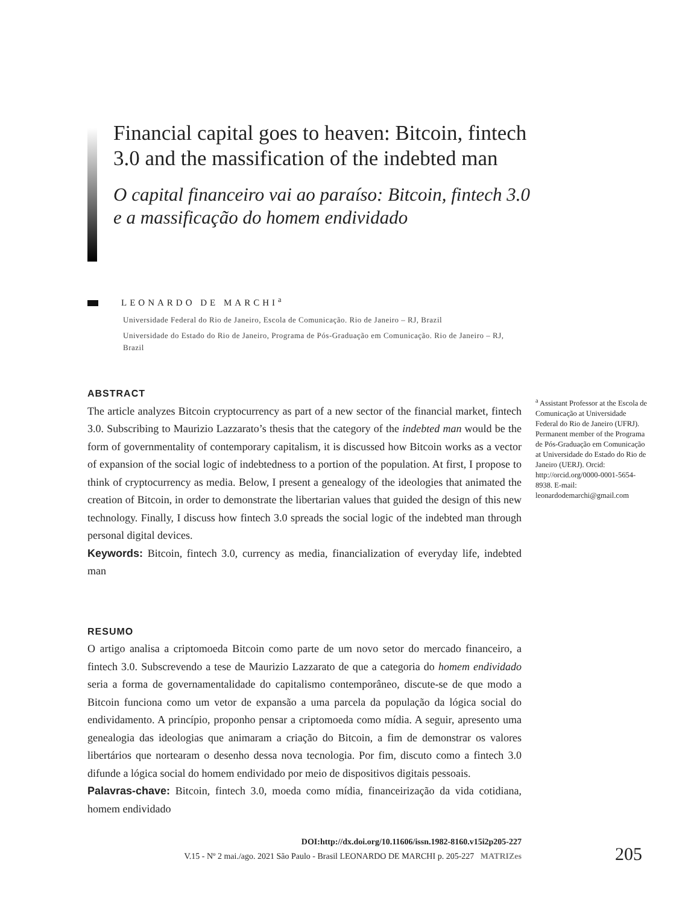Financial capital goes to heaven: Bitcoin, fintech 3.0 and the massification of the indebted man
O capital financeiro vai ao paraíso: Bitcoin, fintech 3.0 e a massificação do homem endividado
LEONARDO DE MARCHI<sup>a</sup>
Universidade Federal do Rio de Janeiro, Escola de Comunicação. Rio de Janeiro – RJ, Brazil
Universidade do Estado do Rio de Janeiro, Programa de Pós-Graduação em Comunicação. Rio de Janeiro – RJ, Brazil
ABSTRACT
The article analyzes Bitcoin cryptocurrency as part of a new sector of the financial market, fintech 3.0. Subscribing to Maurizio Lazzarato’s thesis that the category of the indebted man would be the form of governmentality of contemporary capitalism, it is discussed how Bitcoin works as a vector of expansion of the social logic of indebtedness to a portion of the population. At first, I propose to think of cryptocurrency as media. Below, I present a genealogy of the ideologies that animated the creation of Bitcoin, in order to demonstrate the libertarian values that guided the design of this new technology. Finally, I discuss how fintech 3.0 spreads the social logic of the indebted man through personal digital devices.
Keywords: Bitcoin, fintech 3.0, currency as media, financialization of everyday life, indebted man
RESUMO
O artigo analisa a criptomoeda Bitcoin como parte de um novo setor do mercado financeiro, a fintech 3.0. Subscrevendo a tese de Maurizio Lazzarato de que a categoria do homem endividado seria a forma de governamentalidade do capitalismo contemporâneo, discute-se de que modo a Bitcoin funciona como um vetor de expansão a uma parcela da população da lógica social do endividamento. A princípio, proponho pensar a criptomoeda como mídia. A seguir, apresento uma genealogia das ideologias que animaram a criação do Bitcoin, a fim de demonstrar os valores libertários que nortearam o desenho dessa nova tecnologia. Por fim, discuto como a fintech 3.0 difunde a lógica social do homem endividado por meio de dispositivos digitais pessoais.
Palavras-chave: Bitcoin, fintech 3.0, moeda como mídia, financeirização da vida cotidiana, homem endividado
<sup>a</sup> Assistant Professor at the Escola de Comunicação at Universidade Federal do Rio de Janeiro (UFRJ). Permanent member of the Programa de Pós-Graduação em Comunicação at Universidade do Estado do Rio de Janeiro (UERJ). Orcid: http://orcid.org/0000-0001-5654-8938. E-mail: leonardodemarchi@gmail.com
DOI:http://dx.doi.org/10.11606/issn.1982-8160.v15i2p205-227
V.15 - Nº 2 mai./ago. 2021 São Paulo - Brasil LEONARDO DE MARCHI p. 205-227 MATRIZes
205